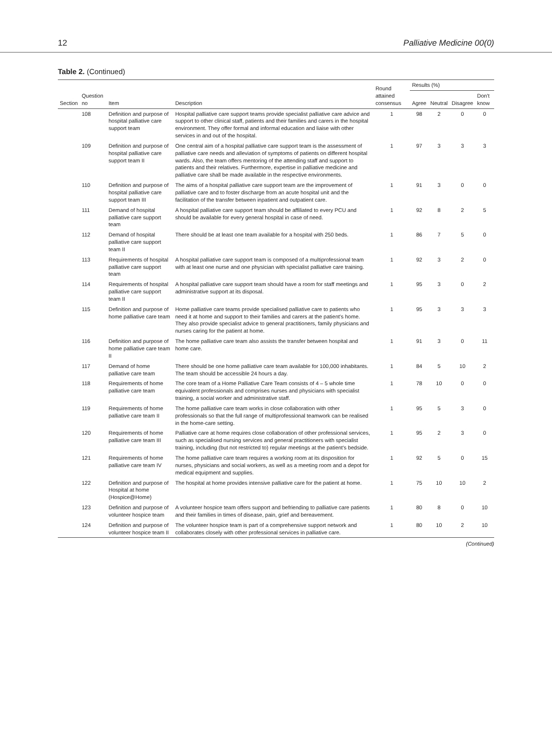12 Palliative Medicine 00(0)
Table 2. (Continued)
| Section | Question no | Item | Description | Round attained consensus | Results (%) | | | |
| --- | --- | --- | --- | --- | --- | --- | --- | --- |
| | | | | | Agree | Neutral | Disagree | Don't know |
| | 108 | Definition and purpose of hospital palliative care support team | Hospital palliative care support teams provide specialist palliative care advice and support to other clinical staff, patients and their families and carers in the hospital environment. They offer formal and informal education and liaise with other services in and out of the hospital. | 1 | 98 | 2 | 0 | 0 |
| | 109 | Definition and purpose of hospital palliative care support team II | One central aim of a hospital palliative care support team is the assessment of palliative care needs and alleviation of symptoms of patients on different hospital wards. Also, the team offers mentoring of the attending staff and support to patients and their relatives. Furthermore, expertise in palliative medicine and palliative care shall be made available in the respective environments. | 1 | 97 | 3 | 3 | 3 |
| | 110 | Definition and purpose of hospital palliative care support team III | The aims of a hospital palliative care support team are the improvement of palliative care and to foster discharge from an acute hospital unit and the facilitation of the transfer between inpatient and outpatient care. | 1 | 91 | 3 | 0 | 0 |
| | 111 | Demand of hospital palliative care support team | A hospital palliative care support team should be affiliated to every PCU and should be available for every general hospital in case of need. | 1 | 92 | 8 | 2 | 5 |
| | 112 | Demand of hospital palliative care support team II | There should be at least one team available for a hospital with 250 beds. | 1 | 86 | 7 | 5 | 0 |
| | 113 | Requirements of hospital palliative care support team | A hospital palliative care support team is composed of a multiprofessional team with at least one nurse and one physician with specialist palliative care training. | 1 | 92 | 3 | 2 | 0 |
| | 114 | Requirements of hospital palliative care support team II | A hospital palliative care support team should have a room for staff meetings and administrative support at its disposal. | 1 | 95 | 3 | 0 | 2 |
| | 115 | Definition and purpose of home palliative care team | Home palliative care teams provide specialised palliative care to patients who need it at home and support to their families and carers at the patient's home. They also provide specialist advice to general practitioners, family physicians and nurses caring for the patient at home. | 1 | 95 | 3 | 3 | 3 |
| | 116 | Definition and purpose of home palliative care team II | The home palliative care team also assists the transfer between hospital and home care. | 1 | 91 | 3 | 0 | 11 |
| | 117 | Demand of home palliative care team | There should be one home palliative care team available for 100,000 inhabitants. The team should be accessible 24 hours a day. | 1 | 84 | 5 | 10 | 2 |
| | 118 | Requirements of home palliative care team | The core team of a Home Palliative Care Team consists of 4 – 5 whole time equivalent professionals and comprises nurses and physicians with specialist training, a social worker and administrative staff. | 1 | 78 | 10 | 0 | 0 |
| | 119 | Requirements of home palliative care team II | The home palliative care team works in close collaboration with other professionals so that the full range of multiprofessional teamwork can be realised in the home-care setting. | 1 | 95 | 5 | 3 | 0 |
| | 120 | Requirements of home palliative care team III | Palliative care at home requires close collaboration of other professional services, such as specialised nursing services and general practitioners with specialist training, including (but not restricted to) regular meetings at the patient's bedside. | 1 | 95 | 2 | 3 | 0 |
| | 121 | Requirements of home palliative care team IV | The home palliative care team requires a working room at its disposition for nurses, physicians and social workers, as well as a meeting room and a depot for medical equipment and supplies. | 1 | 92 | 5 | 0 | 15 |
| | 122 | Definition and purpose of Hospital at home (Hospice@Home) | The hospital at home provides intensive palliative care for the patient at home. | 1 | 75 | 10 | 10 | 2 |
| | 123 | Definition and purpose of volunteer hospice team | A volunteer hospice team offers support and befriending to palliative care patients and their families in times of disease, pain, grief and bereavement. | 1 | 80 | 8 | 0 | 10 |
| | 124 | Definition and purpose of volunteer hospice team II | The volunteer hospice team is part of a comprehensive support network and collaborates closely with other professional services in palliative care. | 1 | 80 | 10 | 2 | 10 |
(Continued)